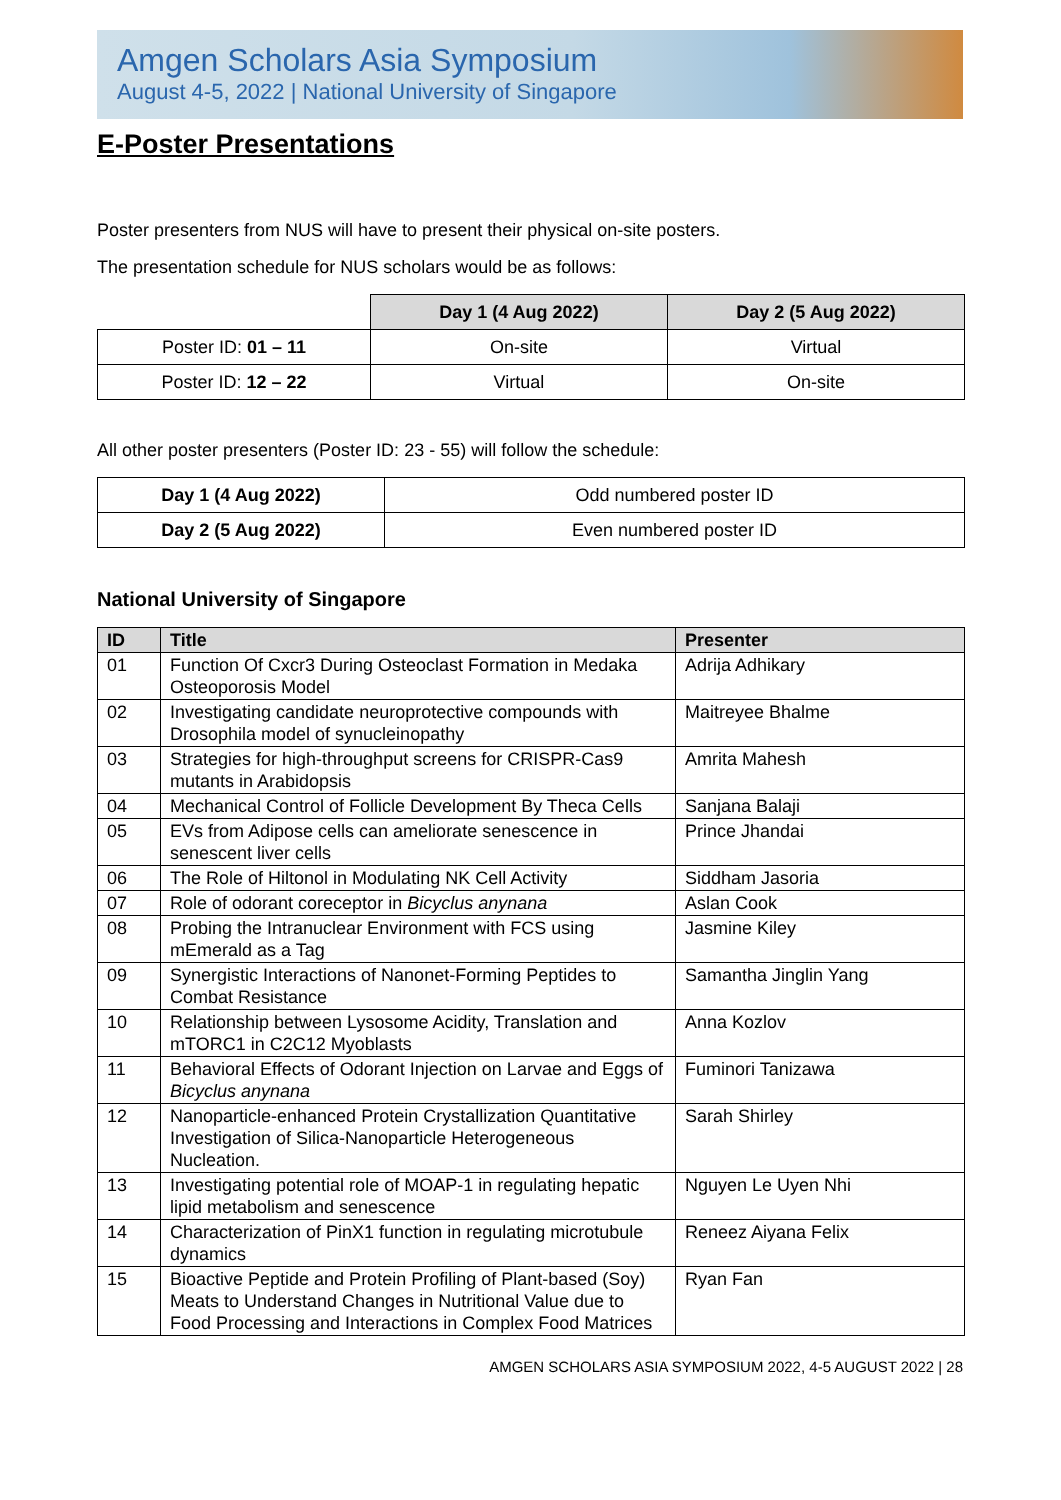Amgen Scholars Asia Symposium
August 4-5, 2022 | National University of Singapore
E-Poster Presentations
Poster presenters from NUS will have to present their physical on-site posters.
The presentation schedule for NUS scholars would be as follows:
| | Day 1 (4 Aug 2022) | Day 2 (5 Aug 2022) |
| --- | --- | --- |
| Poster ID: 01 – 11 | On-site | Virtual |
| Poster ID: 12 – 22 | Virtual | On-site |
All other poster presenters (Poster ID: 23 - 55) will follow the schedule:
| Day 1 (4 Aug 2022) | Odd numbered poster ID |
| Day 2 (5 Aug 2022) | Even numbered poster ID |
National University of Singapore
| ID | Title | Presenter |
| --- | --- | --- |
| 01 | Function Of Cxcr3 During Osteoclast Formation in Medaka Osteoporosis Model | Adrija Adhikary |
| 02 | Investigating candidate neuroprotective compounds with Drosophila model of synucleinopathy | Maitreyee Bhalme |
| 03 | Strategies for high-throughput screens for CRISPR-Cas9 mutants in Arabidopsis | Amrita Mahesh |
| 04 | Mechanical Control of Follicle Development By Theca Cells | Sanjana Balaji |
| 05 | EVs from Adipose cells can ameliorate senescence in senescent liver cells | Prince Jhandai |
| 06 | The Role of Hiltonol in Modulating NK Cell Activity | Siddham Jasoria |
| 07 | Role of odorant coreceptor in Bicyclus anynana | Aslan Cook |
| 08 | Probing the Intranuclear Environment with FCS using mEmerald as a Tag | Jasmine Kiley |
| 09 | Synergistic Interactions of Nanonet-Forming Peptides to Combat Resistance | Samantha Jinglin Yang |
| 10 | Relationship between Lysosome Acidity, Translation and mTORC1 in C2C12 Myoblasts | Anna Kozlov |
| 11 | Behavioral Effects of Odorant Injection on Larvae and Eggs of Bicyclus anynana | Fuminori Tanizawa |
| 12 | Nanoparticle-enhanced Protein Crystallization Quantitative Investigation of Silica-Nanoparticle Heterogeneous Nucleation. | Sarah Shirley |
| 13 | Investigating potential role of MOAP-1 in regulating hepatic lipid metabolism and senescence | Nguyen Le Uyen Nhi |
| 14 | Characterization of PinX1 function in regulating microtubule dynamics | Reneez Aiyana Felix |
| 15 | Bioactive Peptide and Protein Profiling of Plant-based (Soy) Meats to Understand Changes in Nutritional Value due to Food Processing and Interactions in Complex Food Matrices | Ryan Fan |
AMGEN SCHOLARS ASIA SYMPOSIUM 2022, 4-5 AUGUST 2022 | 28